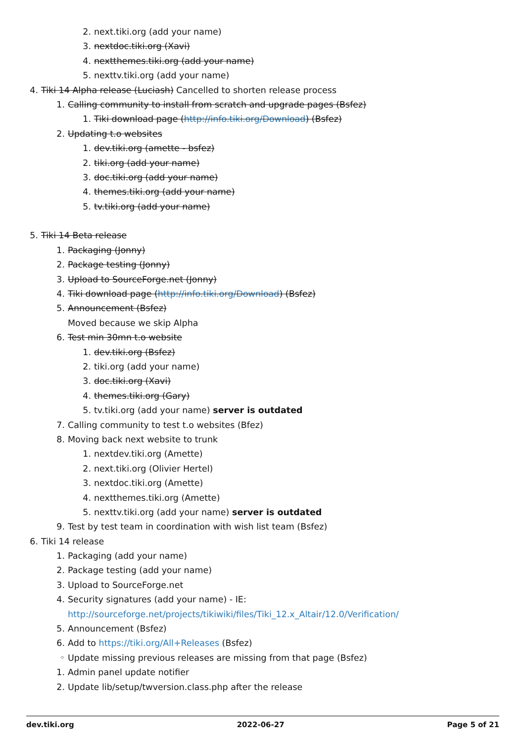2. next.tiki.org (add your name)
3. nextdoc.tiki.org (Xavi)
4. nextthemes.tiki.org (add your name)
5. nexttv.tiki.org (add your name)
4. Tiki 14 Alpha release (Luciash) Cancelled to shorten release process
1. Calling community to install from scratch and upgrade pages (Bsfez)
1. Tiki download page (http://info.tiki.org/Download) (Bsfez)
2. Updating t.o websites
1. dev.tiki.org (amette - bsfez)
2. tiki.org (add your name)
3. doc.tiki.org (add your name)
4. themes.tiki.org (add your name)
5. tv.tiki.org (add your name)
5. Tiki 14 Beta release
1. Packaging (Jonny)
2. Package testing (Jonny)
3. Upload to SourceForge.net (Jonny)
4. Tiki download page (http://info.tiki.org/Download) (Bsfez)
5. Announcement (Bsfez)
Moved because we skip Alpha
6. Test min 30mn t.o website
1. dev.tiki.org (Bsfez)
2. tiki.org (add your name)
3. doc.tiki.org (Xavi)
4. themes.tiki.org (Gary)
5. tv.tiki.org (add your name) server is outdated
7. Calling community to test t.o websites (Bfez)
8. Moving back next website to trunk
1. nextdev.tiki.org (Amette)
2. next.tiki.org (Olivier Hertel)
3. nextdoc.tiki.org (Amette)
4. nextthemes.tiki.org (Amette)
5. nexttv.tiki.org (add your name) server is outdated
9. Test by test team in coordination with wish list team (Bsfez)
6. Tiki 14 release
1. Packaging (add your name)
2. Package testing (add your name)
3. Upload to SourceForge.net
4. Security signatures (add your name) - IE:
http://sourceforge.net/projects/tikiwiki/files/Tiki_12.x_Altair/12.0/Verification/
5. Announcement (Bsfez)
6. Add to https://tiki.org/All+Releases (Bsfez)
◦ Update missing previous releases are missing from that page (Bsfez)
1. Admin panel update notifier
2. Update lib/setup/twversion.class.php after the release
dev.tiki.org 2022-06-27 Page 5 of 21